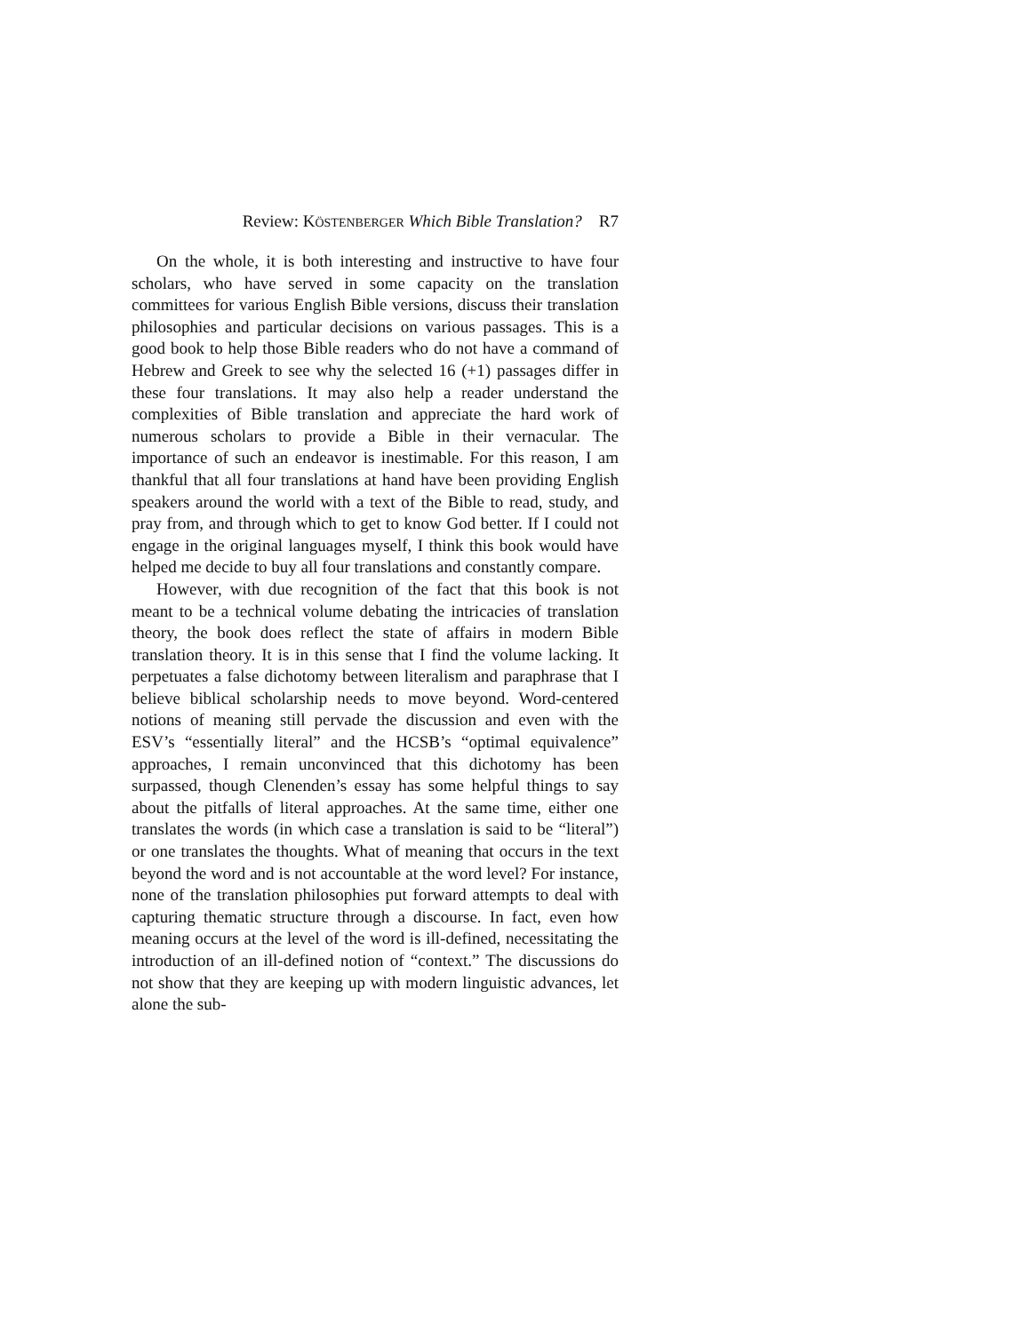Review: KÖSTENBERGER Which Bible Translation? R7
On the whole, it is both interesting and instructive to have four scholars, who have served in some capacity on the translation committees for various English Bible versions, discuss their translation philosophies and particular decisions on various passages. This is a good book to help those Bible readers who do not have a command of Hebrew and Greek to see why the selected 16 (+1) passages differ in these four translations. It may also help a reader understand the complexities of Bible translation and appreciate the hard work of numerous scholars to provide a Bible in their vernacular. The importance of such an endeavor is inestimable. For this reason, I am thankful that all four translations at hand have been providing English speakers around the world with a text of the Bible to read, study, and pray from, and through which to get to know God better. If I could not engage in the original languages myself, I think this book would have helped me decide to buy all four translations and constantly compare.
However, with due recognition of the fact that this book is not meant to be a technical volume debating the intricacies of translation theory, the book does reflect the state of affairs in modern Bible translation theory. It is in this sense that I find the volume lacking. It perpetuates a false dichotomy between literalism and paraphrase that I believe biblical scholarship needs to move beyond. Word-centered notions of meaning still pervade the discussion and even with the ESV’s “essentially literal” and the HCSB’s “optimal equivalence” approaches, I remain unconvinced that this dichotomy has been surpassed, though Clenenden’s essay has some helpful things to say about the pitfalls of literal approaches. At the same time, either one translates the words (in which case a translation is said to be “literal”) or one translates the thoughts. What of meaning that occurs in the text beyond the word and is not accountable at the word level? For instance, none of the translation philosophies put forward attempts to deal with capturing thematic structure through a discourse. In fact, even how meaning occurs at the level of the word is ill-defined, necessitating the introduction of an ill-defined notion of “context.” The discussions do not show that they are keeping up with modern linguistic advances, let alone the sub-